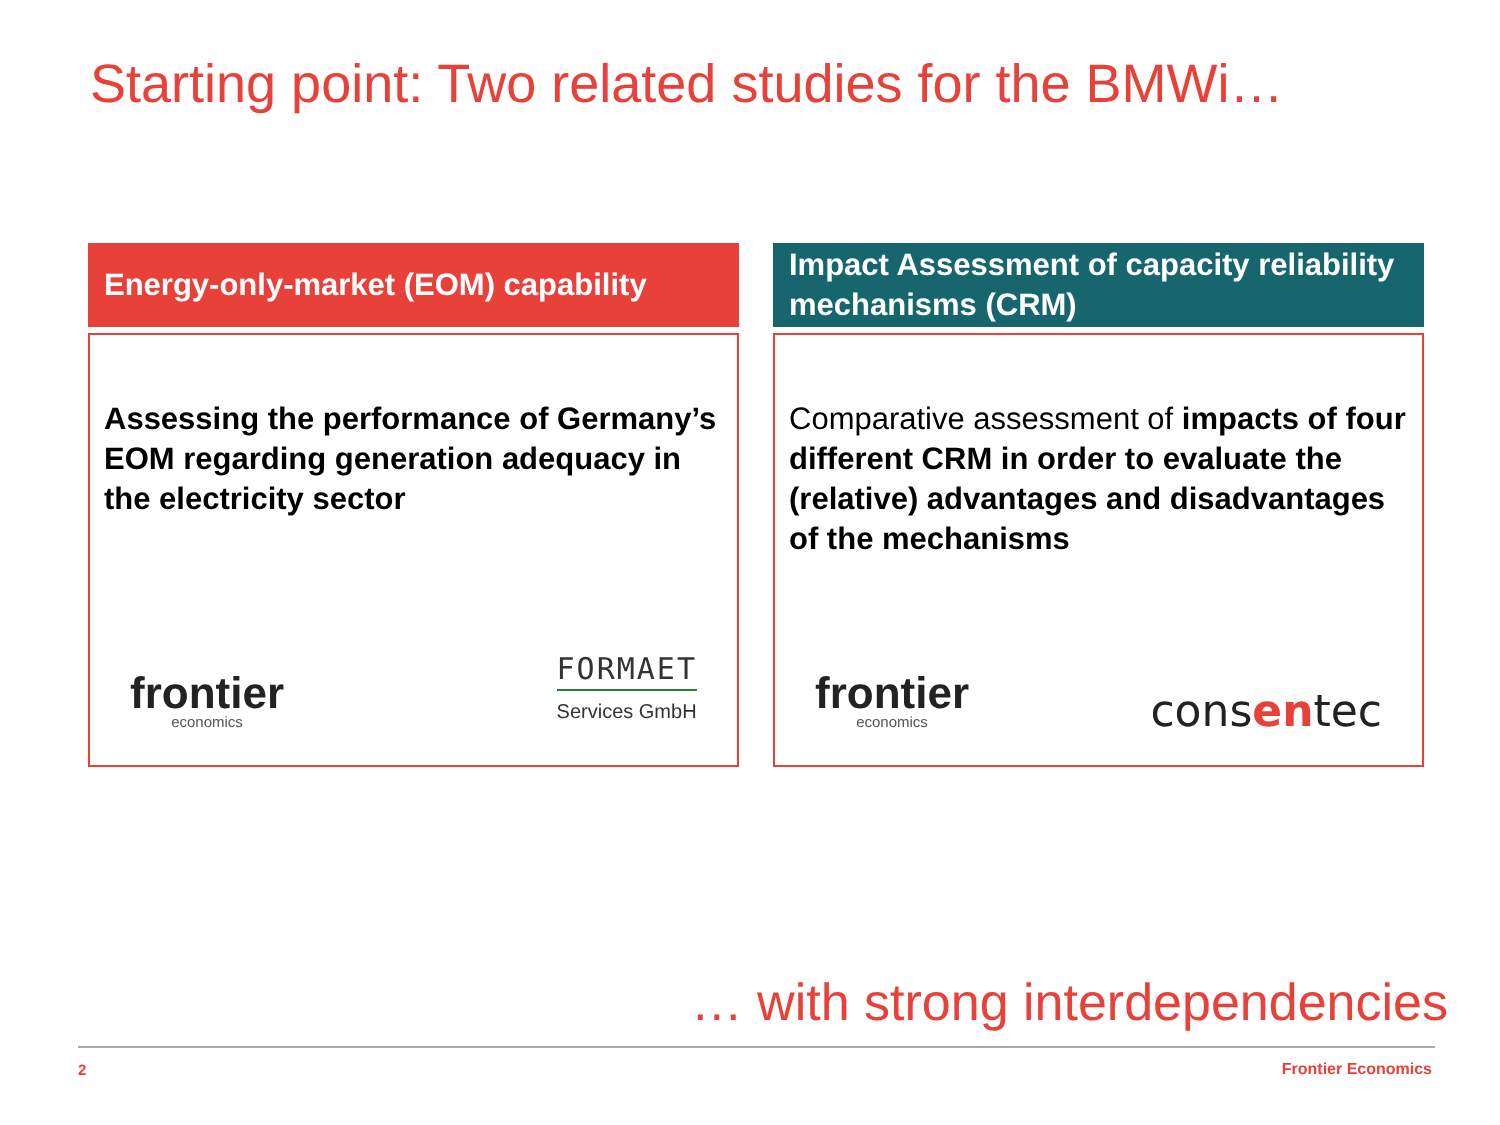Starting point: Two related studies for the BMWi…
Energy-only-market (EOM) capability
Assessing the performance of Germany’s EOM regarding generation adequacy in the electricity sector
frontier
economics
FORMAET
Services GmbH
Impact Assessment of capacity reliability mechanisms (CRM)
Comparative assessment of impacts of four different CRM in order to evaluate the (relative) advantages and disadvantages of the mechanisms
frontier
economics
consentec
… with strong interdependencies
2 Frontier Economics